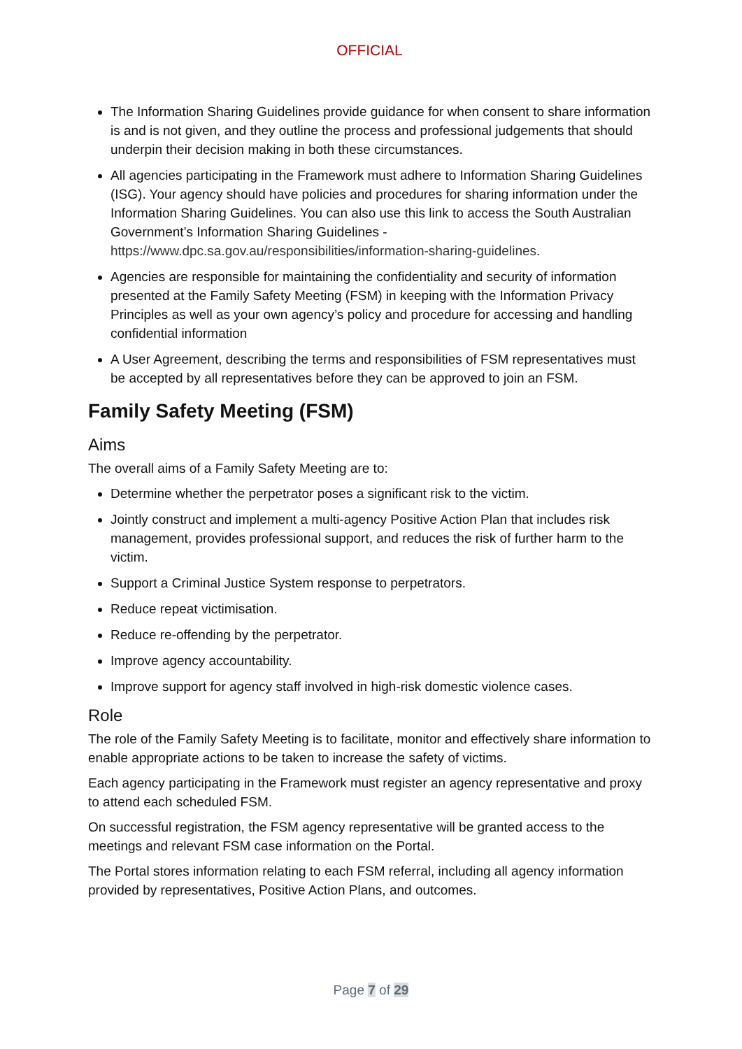OFFICIAL
The Information Sharing Guidelines provide guidance for when consent to share information is and is not given, and they outline the process and professional judgements that should underpin their decision making in both these circumstances.
All agencies participating in the Framework must adhere to Information Sharing Guidelines (ISG). Your agency should have policies and procedures for sharing information under the Information Sharing Guidelines. You can also use this link to access the South Australian Government’s Information Sharing Guidelines - https://www.dpc.sa.gov.au/responsibilities/information-sharing-guidelines.
Agencies are responsible for maintaining the confidentiality and security of information presented at the Family Safety Meeting (FSM) in keeping with the Information Privacy Principles as well as your own agency’s policy and procedure for accessing and handling confidential information
A User Agreement, describing the terms and responsibilities of FSM representatives must be accepted by all representatives before they can be approved to join an FSM.
Family Safety Meeting (FSM)
Aims
The overall aims of a Family Safety Meeting are to:
Determine whether the perpetrator poses a significant risk to the victim.
Jointly construct and implement a multi-agency Positive Action Plan that includes risk management, provides professional support, and reduces the risk of further harm to the victim.
Support a Criminal Justice System response to perpetrators.
Reduce repeat victimisation.
Reduce re-offending by the perpetrator.
Improve agency accountability.
Improve support for agency staff involved in high-risk domestic violence cases.
Role
The role of the Family Safety Meeting is to facilitate, monitor and effectively share information to enable appropriate actions to be taken to increase the safety of victims.
Each agency participating in the Framework must register an agency representative and proxy to attend each scheduled FSM.
On successful registration, the FSM agency representative will be granted access to the meetings and relevant FSM case information on the Portal.
The Portal stores information relating to each FSM referral, including all agency information provided by representatives, Positive Action Plans, and outcomes.
Page 7 of 29